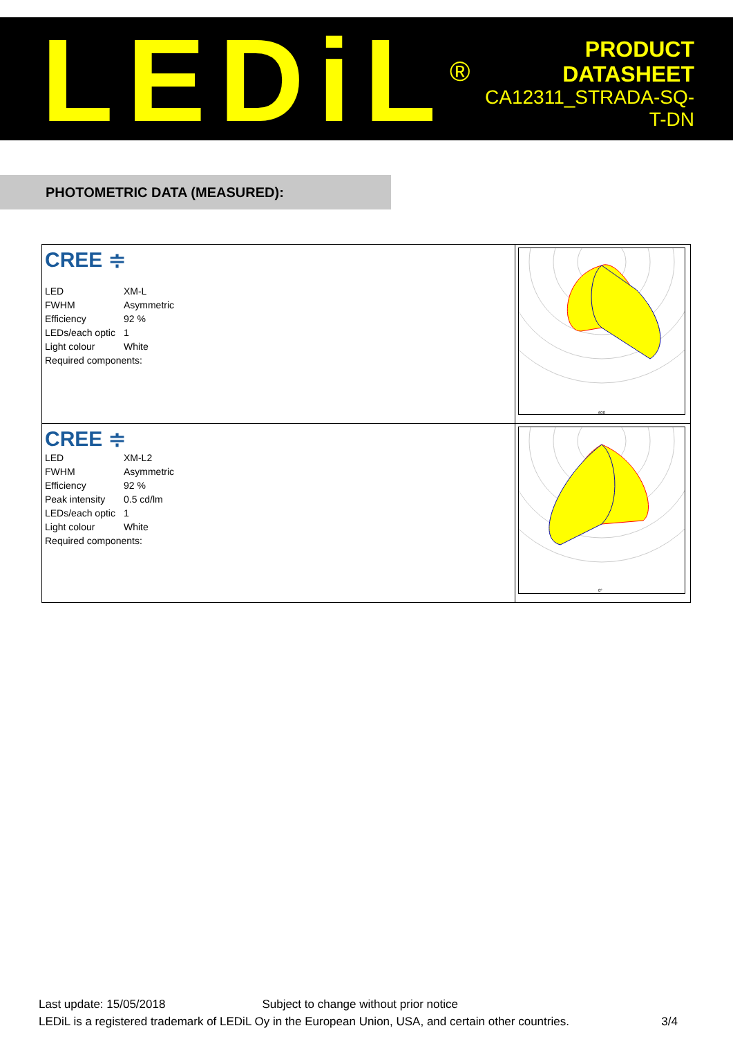LEDiL<sup>®</sup>
PRODUCT
DATASHEET
CA12311_STRADA-SQ-T-DN
PHOTOMETRIC DATA (MEASURED):
| CREE ≑ / LED / XM-L / / FWHM / Asymmetric / / Efficiency / 92 % / / LEDs/each optic / 1 / / Light colour / White / / Required components: / / | 600 |
| CREE ≑ / LED / XM-L2 / / FWHM / Asymmetric / / Efficiency / 92 % / / Peak intensity / 0.5 cd/lm / / LEDs/each optic / 1 / / Light colour / White / / Required components: / / | 0° |
Last update: 15/05/2018 Subject to change without prior notice
LEDiL is a registered trademark of LEDiL Oy in the European Union, USA, and certain other countries. 3/4